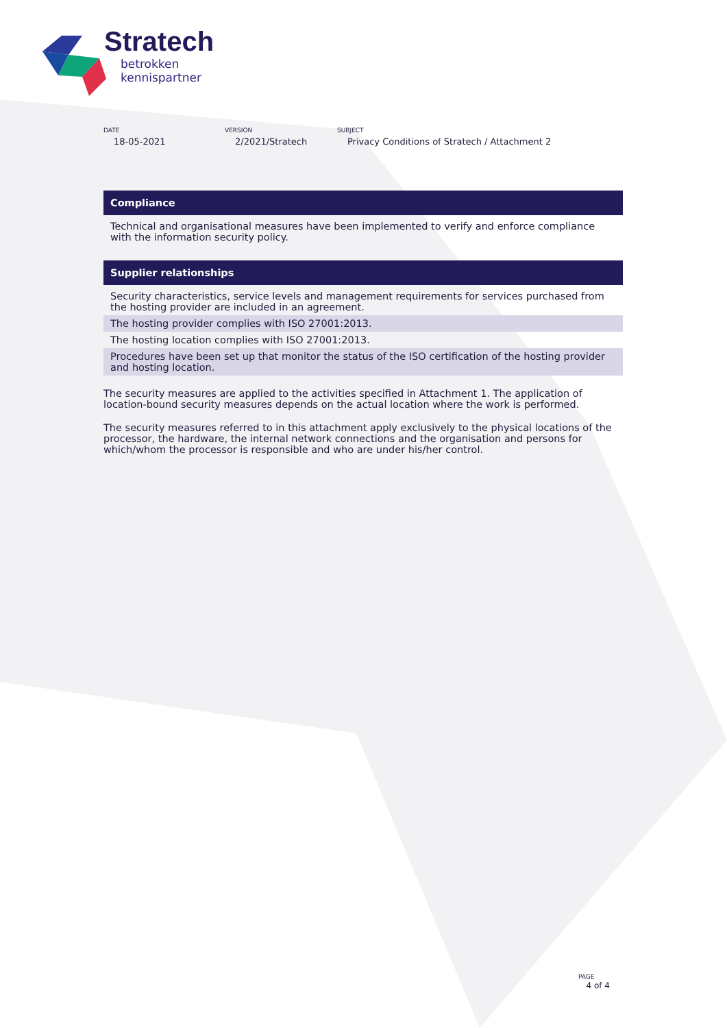Stratech
betrokken
kennispartner
DATE
18-05-2021
VERSION
2/2021/Stratech
SUBJECT
Privacy Conditions of Stratech / Attachment 2
Compliance
Technical and organisational measures have been implemented to verify and enforce compliance with the information security policy.
Supplier relationships
Security characteristics, service levels and management requirements for services purchased from the hosting provider are included in an agreement.
The hosting provider complies with ISO 27001:2013.
The hosting location complies with ISO 27001:2013.
Procedures have been set up that monitor the status of the ISO certification of the hosting provider and hosting location.
The security measures are applied to the activities specified in Attachment 1. The application of location-bound security measures depends on the actual location where the work is performed.
The security measures referred to in this attachment apply exclusively to the physical locations of the processor, the hardware, the internal network connections and the organisation and persons for which/whom the processor is responsible and who are under his/her control.
PAGE
4 of 4